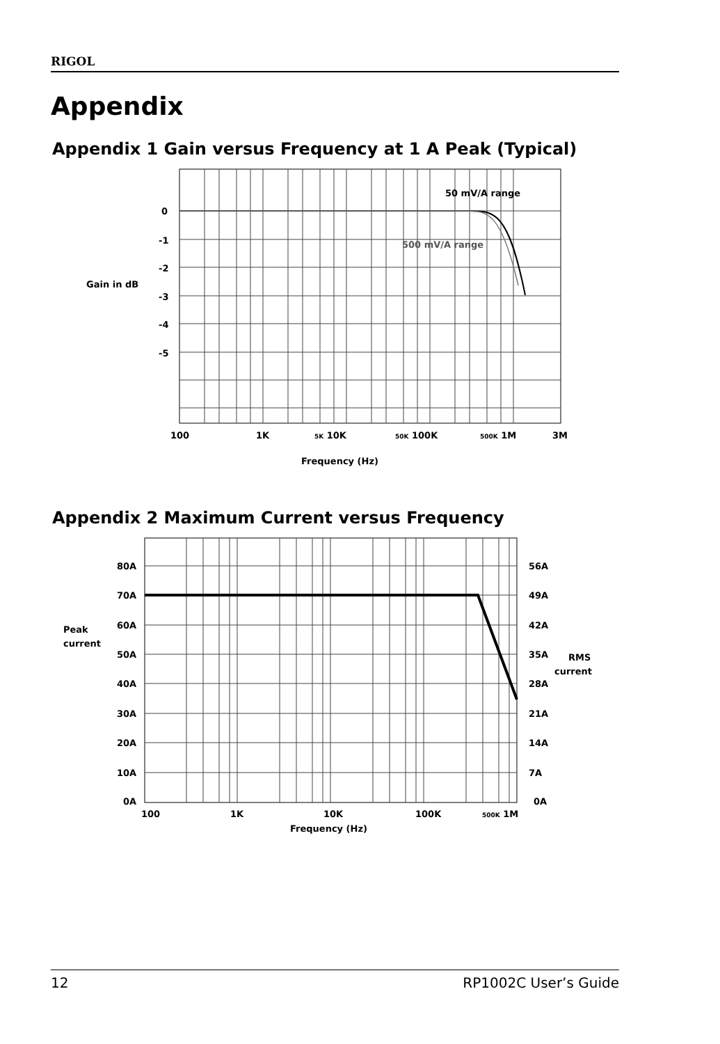RIGOL
Appendix
Appendix 1 Gain versus Frequency at 1 A Peak (Typical)
50 mV/A range
500 mV/A range
0
-1
-2
-3
-4
-5
Gain in dB
100
1K
5K 10K
50K 100K
500K 1M
3M
Frequency (Hz)
Appendix 2 Maximum Current versus Frequency
80A
70A
60A
50A
40A
30A
20A
10A
0A
Peak
current
56A
49A
42A
35A
28A
21A
14A
7A
0A
RMS
current
100
1K
10K
100K
500K 1M
Frequency (Hz)
12 RP1002C User’s Guide